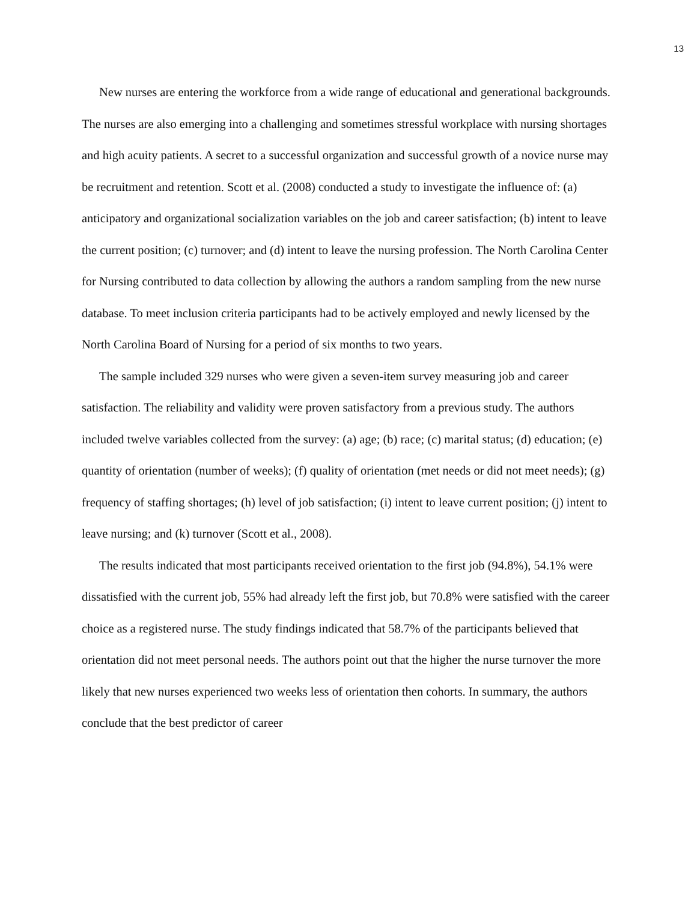13
New nurses are entering the workforce from a wide range of educational and generational backgrounds. The nurses are also emerging into a challenging and sometimes stressful workplace with nursing shortages and high acuity patients. A secret to a successful organization and successful growth of a novice nurse may be recruitment and retention. Scott et al. (2008) conducted a study to investigate the influence of: (a) anticipatory and organizational socialization variables on the job and career satisfaction; (b) intent to leave the current position; (c) turnover; and (d) intent to leave the nursing profession. The North Carolina Center for Nursing contributed to data collection by allowing the authors a random sampling from the new nurse database. To meet inclusion criteria participants had to be actively employed and newly licensed by the North Carolina Board of Nursing for a period of six months to two years.
The sample included 329 nurses who were given a seven-item survey measuring job and career satisfaction. The reliability and validity were proven satisfactory from a previous study. The authors included twelve variables collected from the survey: (a) age; (b) race; (c) marital status; (d) education; (e) quantity of orientation (number of weeks); (f) quality of orientation (met needs or did not meet needs); (g) frequency of staffing shortages; (h) level of job satisfaction; (i) intent to leave current position; (j) intent to leave nursing; and (k) turnover (Scott et al., 2008).
The results indicated that most participants received orientation to the first job (94.8%), 54.1% were dissatisfied with the current job, 55% had already left the first job, but 70.8% were satisfied with the career choice as a registered nurse. The study findings indicated that 58.7% of the participants believed that orientation did not meet personal needs. The authors point out that the higher the nurse turnover the more likely that new nurses experienced two weeks less of orientation then cohorts. In summary, the authors conclude that the best predictor of career